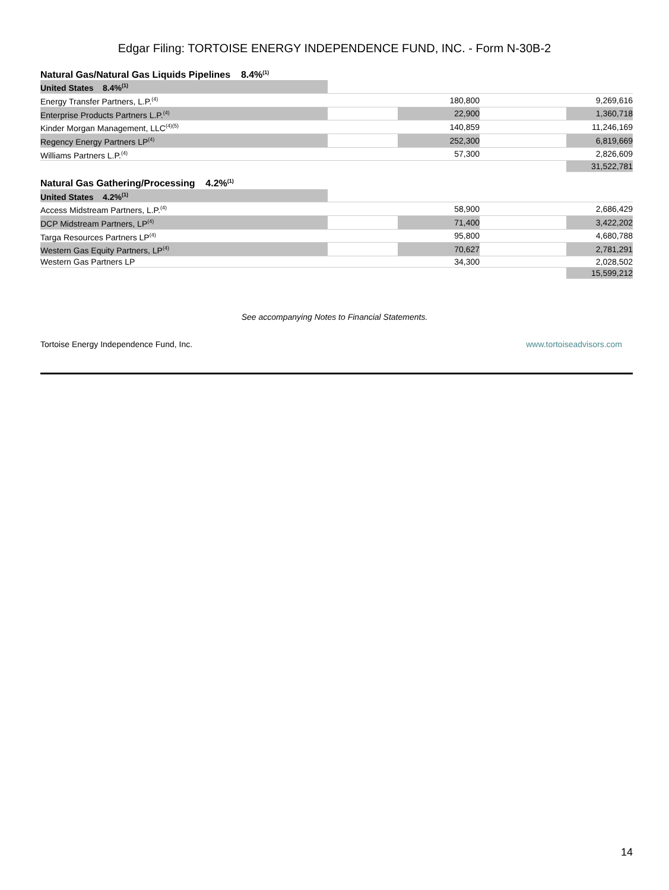Edgar Filing: TORTOISE ENERGY INDEPENDENCE FUND, INC. - Form N-30B-2
| Natural Gas/Natural Gas Liquids Pipelines 8.4%<sup>(1)</sup> | | | | |
| United States 8.4%<sup>(1)</sup> | | | | |
| Energy Transfer Partners, L.P.<sup>(4)</sup> | | 180,800 | | 9,269,616 |
| Enterprise Products Partners L.P.<sup>(4)</sup> | | 22,900 | | 1,360,718 |
| Kinder Morgan Management, LLC<sup>(4)(5)</sup> | | 140,859 | | 11,246,169 |
| Regency Energy Partners LP<sup>(4)</sup> | | 252,300 | | 6,819,669 |
| Williams Partners L.P.<sup>(4)</sup> | | 57,300 | | 2,826,609 |
| | | | | 31,522,781 |
| Natural Gas Gathering/Processing 4.2%<sup>(1)</sup> | | | | |
| United States 4.2%<sup>(1)</sup> | | | | |
| Access Midstream Partners, L.P.<sup>(4)</sup> | | 58,900 | | 2,686,429 |
| DCP Midstream Partners, LP<sup>(4)</sup> | | 71,400 | | 3,422,202 |
| Targa Resources Partners LP<sup>(4)</sup> | | 95,800 | | 4,680,788 |
| Western Gas Equity Partners, LP<sup>(4)</sup> | | 70,627 | | 2,781,291 |
| Western Gas Partners LP | | 34,300 | | 2,028,502 |
| | | | | 15,599,212 |
See accompanying Notes to Financial Statements.
Tortoise Energy Independence Fund, Inc. www.tortoiseadvisors.com
14